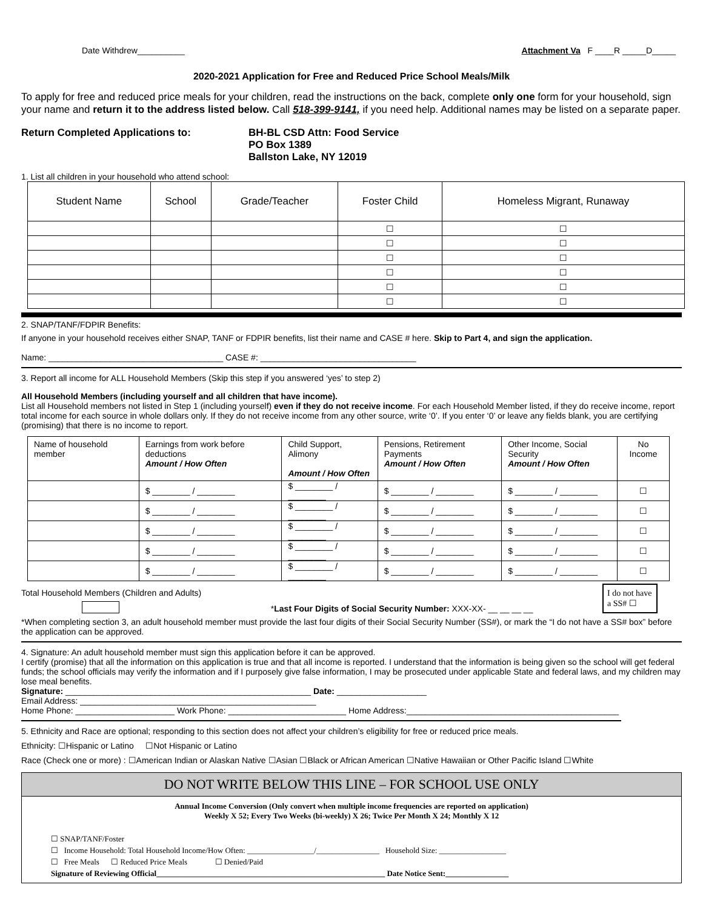Date Withdrew__________ Attachment Va F ____R _____D_____
2020-2021 Application for Free and Reduced Price School Meals/Milk
To apply for free and reduced price meals for your children, read the instructions on the back, complete only one form for your household, sign your name and return it to the address listed below. Call 518-399-9141, if you need help. Additional names may be listed on a separate paper.
Return Completed Applications to: BH-BL CSD Attn: Food Service
PO Box 1389
Ballston Lake, NY 12019
1. List all children in your household who attend school:
| Student Name | School | Grade/Teacher | Foster Child | Homeless Migrant, Runaway |
| --- | --- | --- | --- | --- |
| | | | ☐ | ☐ |
| | | | ☐ | ☐ |
| | | | ☐ | ☐ |
| | | | ☐ | ☐ |
| | | | ☐ | ☐ |
| | | | ☐ | ☐ |
2. SNAP/TANF/FDPIR Benefits:
If anyone in your household receives either SNAP, TANF or FDPIR benefits, list their name and CASE # here. Skip to Part 4, and sign the application.
Name: _____________________________________ CASE #: _________________________________
3. Report all income for ALL Household Members (Skip this step if you answered ‘yes’ to step 2)
All Household Members (including yourself and all children that have income).
List all Household members not listed in Step 1 (including yourself) even if they do not receive income. For each Household Member listed, if they do receive income, report total income for each source in whole dollars only. If they do not receive income from any other source, write ‘0’. If you enter ‘0’ or leave any fields blank, you are certifying (promising) that there is no income to report.
| Name of household member | Earnings from work before deductions Amount / How Often | Child Support, Alimony Amount / How Often | Pensions, Retirement Payments Amount / How Often | Other Income, Social Security Amount / How Often | No Income |
| --- | --- | --- | --- | --- | --- |
| | $ ________ / ________ | $ ________ / ________ | $ ________ / ________ | $ ________ / ________ | ☐ |
| | $ ________ / ________ | $ ________ / ________ | $ ________ / ________ | $ ________ / ________ | ☐ |
| | $ ________ / ________ | $ ________ / ________ | $ ________ / ________ | $ ________ / ________ | ☐ |
| | $ ________ / ________ | $ ________ / ________ | $ ________ / ________ | $ ________ / ________ | ☐ |
| | $ ________ / ________ | $ ________ / ________ | $ ________ / ________ | $ ________ / ________ | ☐ |
Total Household Members (Children and Adults)
*Last Four Digits of Social Security Number: XXX-XX- __ __ __ __
I do not have a SS# ☐
*When completing section 3, an adult household member must provide the last four digits of their Social Security Number (SS#), or mark the “I do not have a SS# box” before the application can be approved.
4. Signature: An adult household member must sign this application before it can be approved.
I certify (promise) that all the information on this application is true and that all income is reported. I understand that the information is being given so the school will get federal funds; the school officials may verify the information and if I purposely give false information, I may be prosecuted under applicable State and federal laws, and my children may lose meal benefits.
Signature: ____________________________________________________ Date: ___________________
Email Address: __________________________________________________
Home Phone: _____________________ Work Phone: _________________________ Home Address:_____________________________________________
5. Ethnicity and Race are optional; responding to this section does not affect your children’s eligibility for free or reduced price meals.
Ethnicity: ☐Hispanic or Latino ☐Not Hispanic or Latino
Race (Check one or more) : ☐American Indian or Alaskan Native ☐Asian ☐Black or African American ☐Native Hawaiian or Other Pacific Island ☐White
DO NOT WRITE BELOW THIS LINE – FOR SCHOOL USE ONLY
Annual Income Conversion (Only convert when multiple income frequencies are reported on application)
Weekly X 52; Every Two Weeks (bi-weekly) X 26; Twice Per Month X 24; Monthly X 12
☐ SNAP/TANF/Foster
☐ Income Household: Total Household Income/How Often: _________________/________________ Household Size: _________________
☐ Free Meals ☐ Reduced Price Meals ☐ Denied/Paid
Signature of Reviewing Official__________________________________________________________ Date Notice Sent:________________